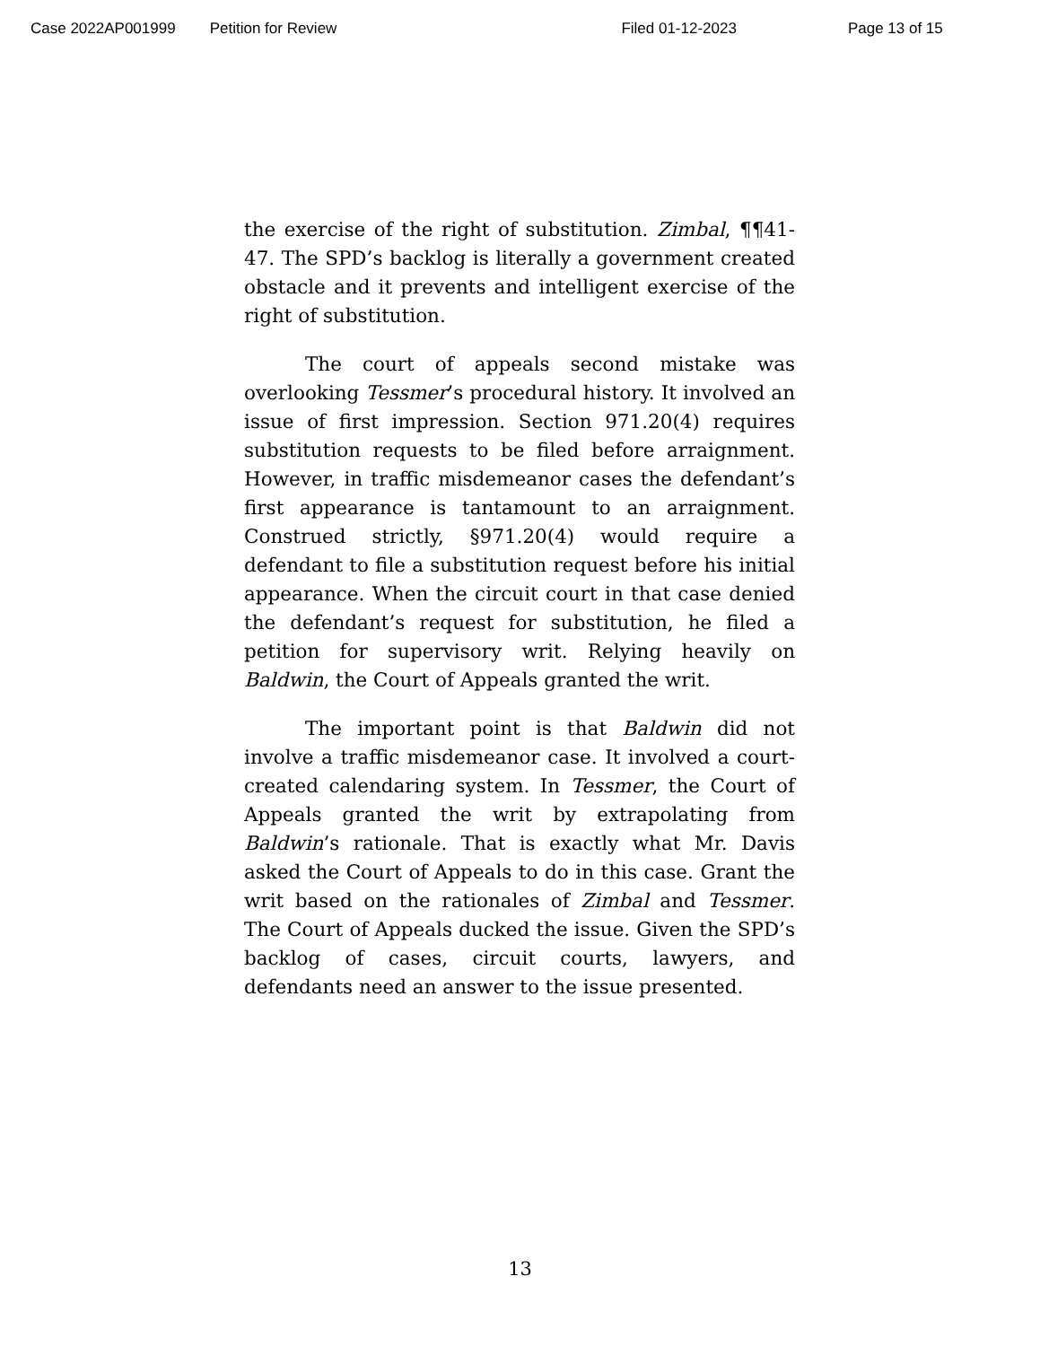Case 2022AP001999 Petition for Review Filed 01-12-2023 Page 13 of 15
the exercise of the right of substitution. Zimbal, ¶¶41-47. The SPD’s backlog is literally a government created obstacle and it prevents and intelligent exercise of the right of substitution.
The court of appeals second mistake was overlooking Tessmer’s procedural history. It involved an issue of first impression. Section 971.20(4) requires substitution requests to be filed before arraignment. However, in traffic misdemeanor cases the defendant’s first appearance is tantamount to an arraignment. Construed strictly, §971.20(4) would require a defendant to file a substitution request before his initial appearance. When the circuit court in that case denied the defendant’s request for substitution, he filed a petition for supervisory writ. Relying heavily on Baldwin, the Court of Appeals granted the writ.
The important point is that Baldwin did not involve a traffic misdemeanor case. It involved a court-created calendaring system. In Tessmer, the Court of Appeals granted the writ by extrapolating from Baldwin’s rationale. That is exactly what Mr. Davis asked the Court of Appeals to do in this case. Grant the writ based on the rationales of Zimbal and Tessmer. The Court of Appeals ducked the issue. Given the SPD’s backlog of cases, circuit courts, lawyers, and defendants need an answer to the issue presented.
13